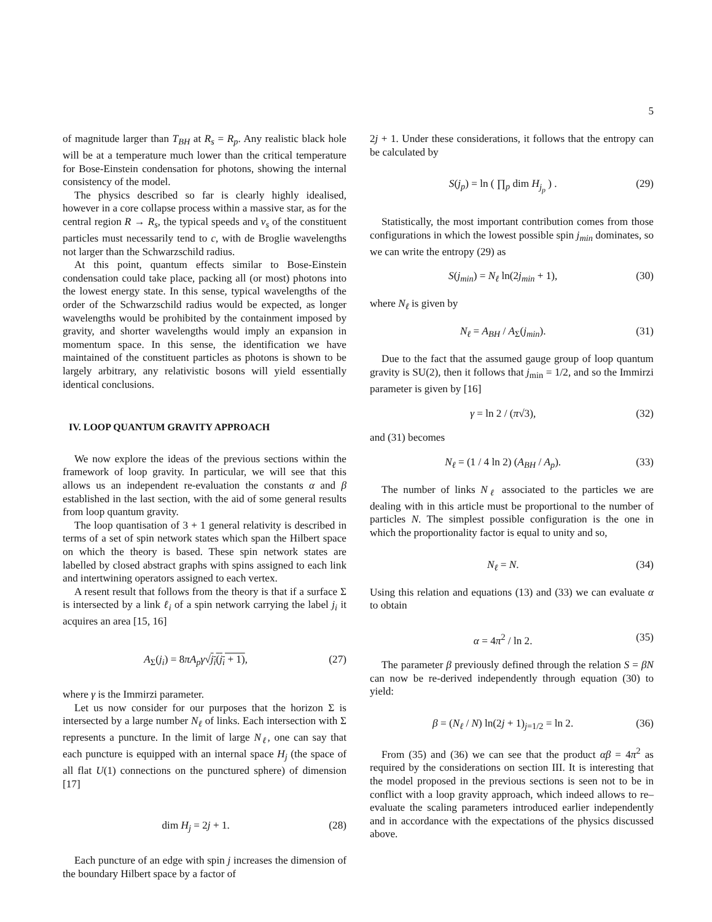5
of magnitude larger than T<sub>BH</sub> at R<sub>s</sub> = R<sub>p</sub>. Any realistic black hole will be at a temperature much lower than the critical temperature for Bose-Einstein condensation for photons, showing the internal consistency of the model.
The physics described so far is clearly highly idealised, however in a core collapse process within a massive star, as for the central region R → R<sub>s</sub>, the typical speeds and v<sub>s</sub> of the constituent particles must necessarily tend to c, with de Broglie wavelengths not larger than the Schwarzschild radius.
At this point, quantum effects similar to Bose-Einstein condensation could take place, packing all (or most) photons into the lowest energy state. In this sense, typical wavelengths of the order of the Schwarzschild radius would be expected, as longer wavelengths would be prohibited by the containment imposed by gravity, and shorter wavelengths would imply an expansion in momentum space. In this sense, the identification we have maintained of the constituent particles as photons is shown to be largely arbitrary, any relativistic bosons will yield essentially identical conclusions.
IV. LOOP QUANTUM GRAVITY APPROACH
We now explore the ideas of the previous sections within the framework of loop gravity. In particular, we will see that this allows us an independent re-evaluation the constants α and β established in the last section, with the aid of some general results from loop quantum gravity.
The loop quantisation of 3 + 1 general relativity is described in terms of a set of spin network states which span the Hilbert space on which the theory is based. These spin network states are labelled by closed abstract graphs with spins assigned to each link and intertwining operators assigned to each vertex.
A resent result that follows from the theory is that if a surface Σ is intersected by a link ℓ<sub>i</sub> of a spin network carrying the label j<sub>i</sub> it acquires an area [15, 16]
A<sub>Σ</sub>(j<sub>i</sub>) = 8πA<sub>p</sub>γ√j<sub>i</sub>(j<sub>i</sub> + 1), (27)
where γ is the Immirzi parameter.
Let us now consider for our purposes that the horizon Σ is intersected by a large number N<sub>ℓ</sub> of links. Each intersection with Σ represents a puncture. In the limit of large N<sub>ℓ</sub>, one can say that each puncture is equipped with an internal space H<sub>j</sub> (the space of all flat U(1) connections on the punctured sphere) of dimension [17]
dim H<sub>j</sub> = 2j + 1. (28)
Each puncture of an edge with spin j increases the dimension of the boundary Hilbert space by a factor of
2j + 1. Under these considerations, it follows that the entropy can be calculated by
S(j<sub>p</sub>) = ln ( ∏<sub>p</sub> dim H<sub>j<sub>p</sub></sub> ) . (29)
Statistically, the most important contribution comes from those configurations in which the lowest possible spin j<sub>min</sub> dominates, so we can write the entropy (29) as
S(j<sub>min</sub>) = N<sub>ℓ</sub> ln(2j<sub>min</sub> + 1), (30)
where N<sub>ℓ</sub> is given by
N<sub>ℓ</sub> = A<sub>BH</sub> / A<sub>Σ</sub>(j<sub>min</sub>). (31)
Due to the fact that the assumed gauge group of loop quantum gravity is SU(2), then it follows that j<sub>min</sub> = 1/2, and so the Immirzi parameter is given by [16]
γ = ln 2 / (π√3), (32)
and (31) becomes
N<sub>ℓ</sub> = (1 / 4 ln 2) (A<sub>BH</sub> / A<sub>p</sub>). (33)
The number of links N<sub>ℓ</sub> associated to the particles we are dealing with in this article must be proportional to the number of particles N. The simplest possible configuration is the one in which the proportionality factor is equal to unity and so,
N<sub>ℓ</sub> = N. (34)
Using this relation and equations (13) and (33) we can evaluate α to obtain
α = 4π<sup>2</sup> / ln 2. (35)
The parameter β previously defined through the relation S = βN can now be re-derived independently through equation (30) to yield:
β = (N<sub>ℓ</sub> / N) ln(2j + 1)<sub>j=1/2</sub> = ln 2. (36)
From (35) and (36) we can see that the product αβ = 4π<sup>2</sup> as required by the considerations on section III. It is interesting that the model proposed in the previous sections is seen not to be in conflict with a loop gravity approach, which indeed allows to re–evaluate the scaling parameters introduced earlier independently and in accordance with the expectations of the physics discussed above.